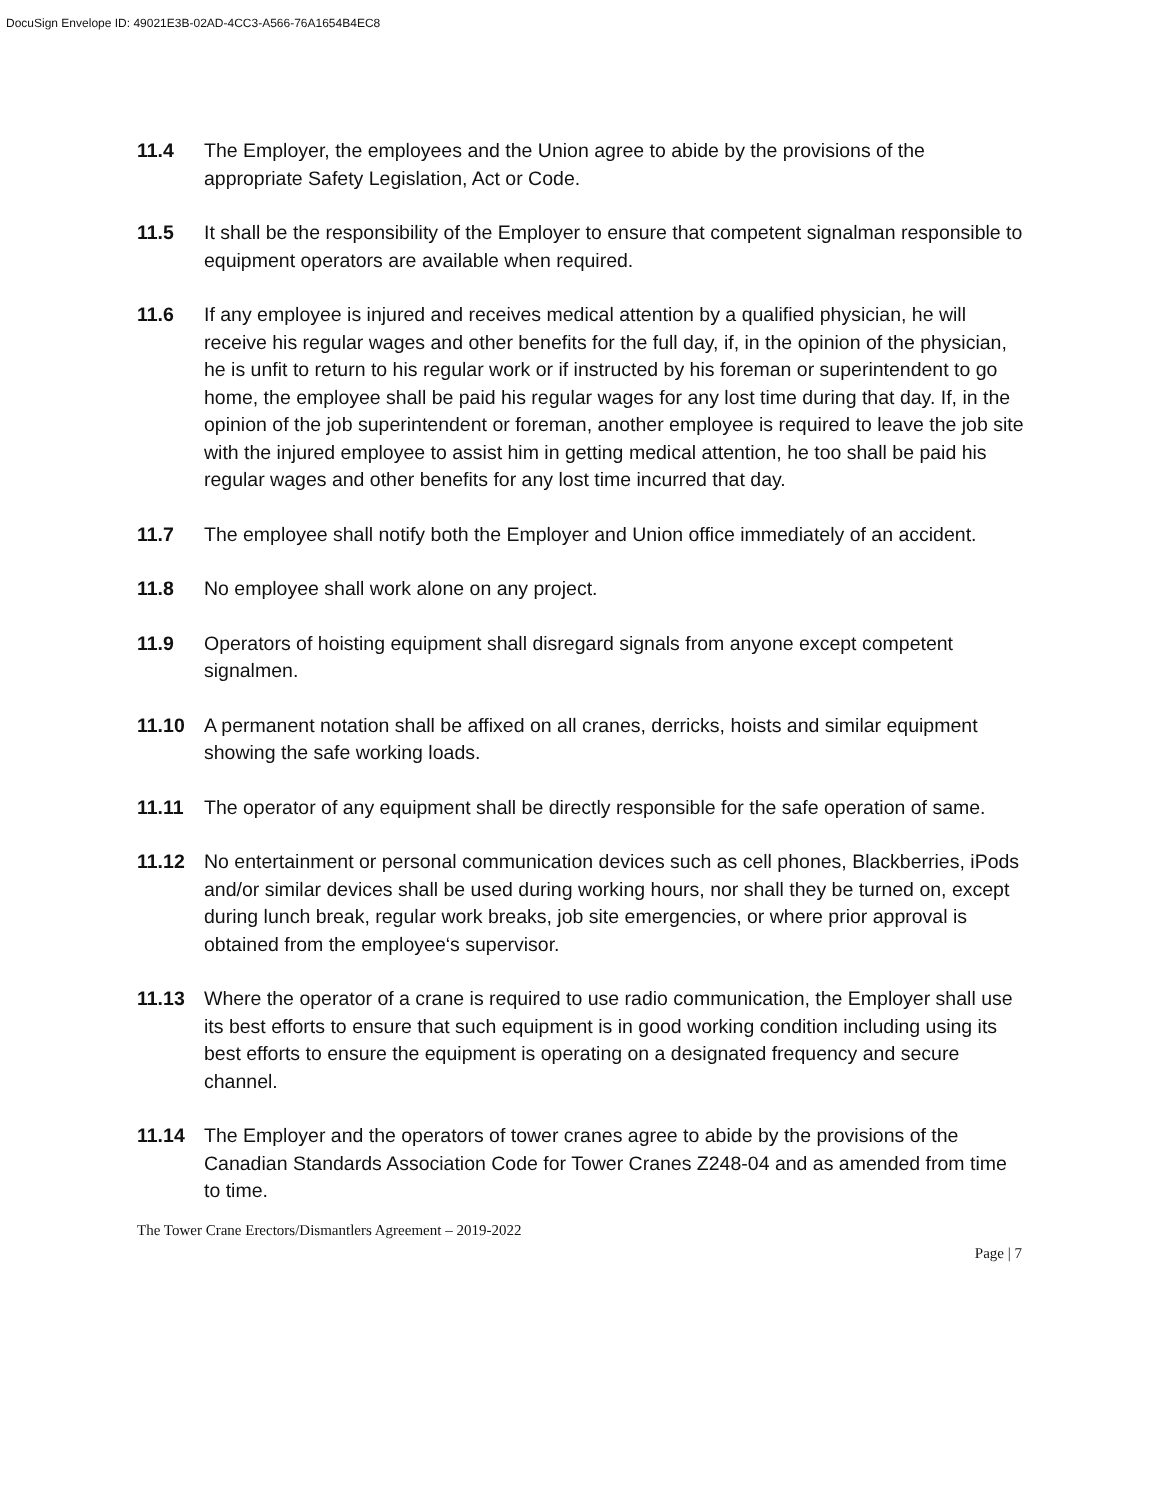DocuSign Envelope ID: 49021E3B-02AD-4CC3-A566-76A1654B4EC8
11.4 The Employer, the employees and the Union agree to abide by the provisions of the appropriate Safety Legislation, Act or Code.
11.5 It shall be the responsibility of the Employer to ensure that competent signalman responsible to equipment operators are available when required.
11.6 If any employee is injured and receives medical attention by a qualified physician, he will receive his regular wages and other benefits for the full day, if, in the opinion of the physician, he is unfit to return to his regular work or if instructed by his foreman or superintendent to go home, the employee shall be paid his regular wages for any lost time during that day. If, in the opinion of the job superintendent or foreman, another employee is required to leave the job site with the injured employee to assist him in getting medical attention, he too shall be paid his regular wages and other benefits for any lost time incurred that day.
11.7 The employee shall notify both the Employer and Union office immediately of an accident.
11.8 No employee shall work alone on any project.
11.9 Operators of hoisting equipment shall disregard signals from anyone except competent signalmen.
11.10 A permanent notation shall be affixed on all cranes, derricks, hoists and similar equipment showing the safe working loads.
11.11 The operator of any equipment shall be directly responsible for the safe operation of same.
11.12 No entertainment or personal communication devices such as cell phones, Blackberries, iPods and/or similar devices shall be used during working hours, nor shall they be turned on, except during lunch break, regular work breaks, job site emergencies, or where prior approval is obtained from the employee‘s supervisor.
11.13 Where the operator of a crane is required to use radio communication, the Employer shall use its best efforts to ensure that such equipment is in good working condition including using its best efforts to ensure the equipment is operating on a designated frequency and secure channel.
11.14 The Employer and the operators of tower cranes agree to abide by the provisions of the Canadian Standards Association Code for Tower Cranes Z248-04 and as amended from time to time.
The Tower Crane Erectors/Dismantlers Agreement – 2019-2022
Page | 7